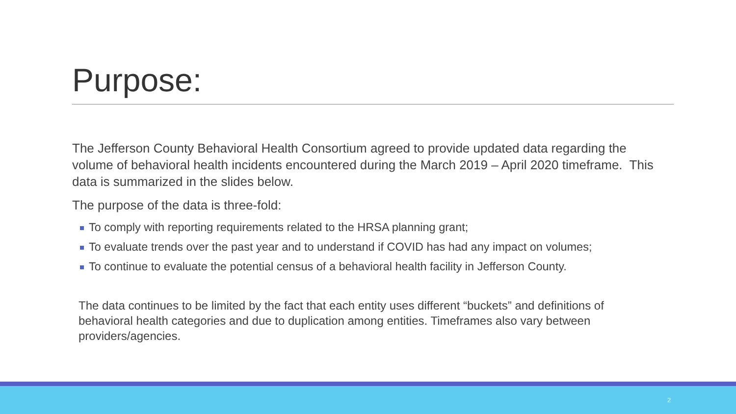Purpose:
The Jefferson County Behavioral Health Consortium agreed to provide updated data regarding the volume of behavioral health incidents encountered during the March 2019 – April 2020 timeframe. This data is summarized in the slides below.
The purpose of the data is three-fold:
To comply with reporting requirements related to the HRSA planning grant;
To evaluate trends over the past year and to understand if COVID has had any impact on volumes;
To continue to evaluate the potential census of a behavioral health facility in Jefferson County.
The data continues to be limited by the fact that each entity uses different “buckets” and definitions of behavioral health categories and due to duplication among entities. Timeframes also vary between providers/agencies.
2